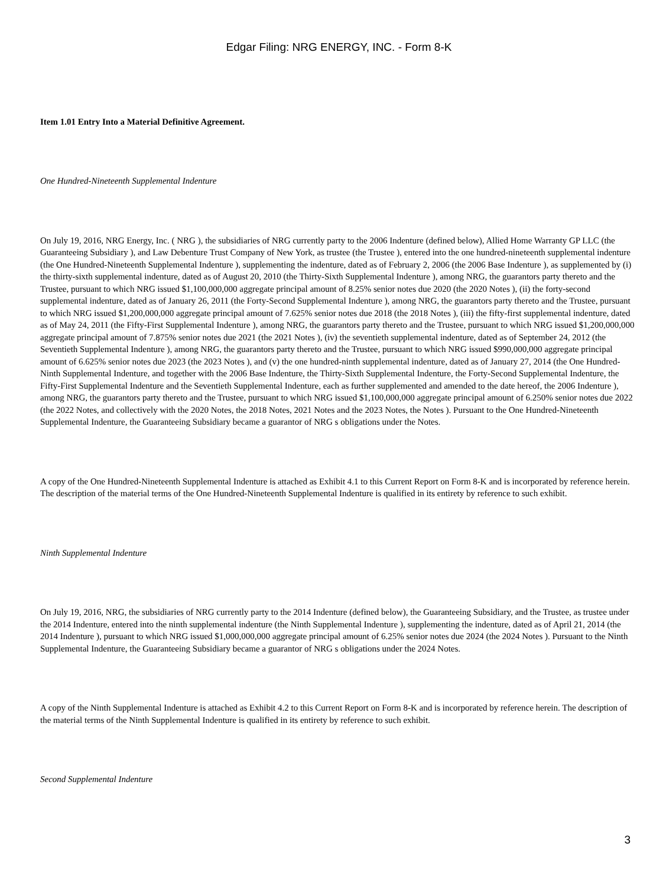Edgar Filing: NRG ENERGY, INC. - Form 8-K
Item 1.01 Entry Into a Material Definitive Agreement.
One Hundred-Nineteenth Supplemental Indenture
On July 19, 2016, NRG Energy, Inc. ( NRG ), the subsidiaries of NRG currently party to the 2006 Indenture (defined below), Allied Home Warranty GP LLC (the Guaranteeing Subsidiary ), and Law Debenture Trust Company of New York, as trustee (the Trustee ), entered into the one hundred-nineteenth supplemental indenture (the One Hundred-Nineteenth Supplemental Indenture ), supplementing the indenture, dated as of February 2, 2006 (the 2006 Base Indenture ), as supplemented by (i) the thirty-sixth supplemental indenture, dated as of August 20, 2010 (the Thirty-Sixth Supplemental Indenture ), among NRG, the guarantors party thereto and the Trustee, pursuant to which NRG issued $1,100,000,000 aggregate principal amount of 8.25% senior notes due 2020 (the 2020 Notes ), (ii) the forty-second supplemental indenture, dated as of January 26, 2011 (the Forty-Second Supplemental Indenture ), among NRG, the guarantors party thereto and the Trustee, pursuant to which NRG issued $1,200,000,000 aggregate principal amount of 7.625% senior notes due 2018 (the 2018 Notes ), (iii) the fifty-first supplemental indenture, dated as of May 24, 2011 (the Fifty-First Supplemental Indenture ), among NRG, the guarantors party thereto and the Trustee, pursuant to which NRG issued $1,200,000,000 aggregate principal amount of 7.875% senior notes due 2021 (the 2021 Notes ), (iv) the seventieth supplemental indenture, dated as of September 24, 2012 (the Seventieth Supplemental Indenture ), among NRG, the guarantors party thereto and the Trustee, pursuant to which NRG issued $990,000,000 aggregate principal amount of 6.625% senior notes due 2023 (the 2023 Notes ), and (v) the one hundred-ninth supplemental indenture, dated as of January 27, 2014 (the One Hundred-Ninth Supplemental Indenture, and together with the 2006 Base Indenture, the Thirty-Sixth Supplemental Indenture, the Forty-Second Supplemental Indenture, the Fifty-First Supplemental Indenture and the Seventieth Supplemental Indenture, each as further supplemented and amended to the date hereof, the 2006 Indenture ), among NRG, the guarantors party thereto and the Trustee, pursuant to which NRG issued $1,100,000,000 aggregate principal amount of 6.250% senior notes due 2022 (the 2022 Notes, and collectively with the 2020 Notes, the 2018 Notes, 2021 Notes and the 2023 Notes, the Notes ). Pursuant to the One Hundred-Nineteenth Supplemental Indenture, the Guaranteeing Subsidiary became a guarantor of NRG s obligations under the Notes.
A copy of the One Hundred-Nineteenth Supplemental Indenture is attached as Exhibit 4.1 to this Current Report on Form 8-K and is incorporated by reference herein. The description of the material terms of the One Hundred-Nineteenth Supplemental Indenture is qualified in its entirety by reference to such exhibit.
Ninth Supplemental Indenture
On July 19, 2016, NRG, the subsidiaries of NRG currently party to the 2014 Indenture (defined below), the Guaranteeing Subsidiary, and the Trustee, as trustee under the 2014 Indenture, entered into the ninth supplemental indenture (the Ninth Supplemental Indenture ), supplementing the indenture, dated as of April 21, 2014 (the 2014 Indenture ), pursuant to which NRG issued $1,000,000,000 aggregate principal amount of 6.25% senior notes due 2024 (the 2024 Notes ). Pursuant to the Ninth Supplemental Indenture, the Guaranteeing Subsidiary became a guarantor of NRG s obligations under the 2024 Notes.
A copy of the Ninth Supplemental Indenture is attached as Exhibit 4.2 to this Current Report on Form 8-K and is incorporated by reference herein. The description of the material terms of the Ninth Supplemental Indenture is qualified in its entirety by reference to such exhibit.
Second Supplemental Indenture
3